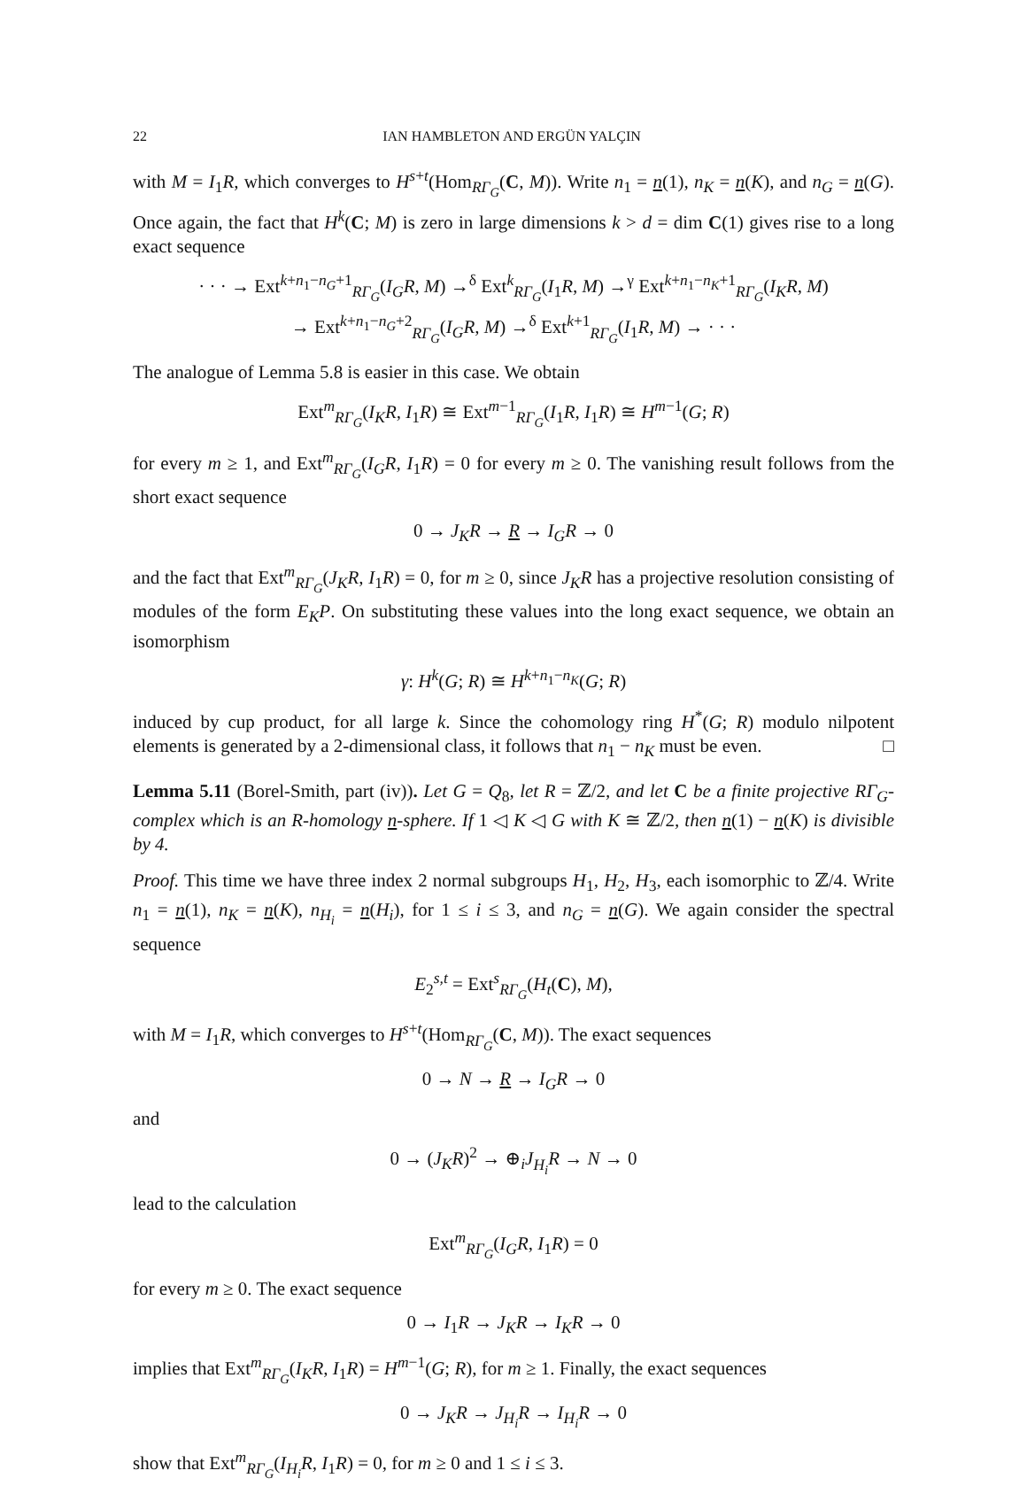22 IAN HAMBLETON AND ERGÜN YALÇIN
with M = I<sub>1</sub>R, which converges to H<sup>s+t</sup>(Hom<sub>RΓ<sub>G</sub></sub>(C, M)). Write n<sub>1</sub> = n(1), n<sub>K</sub> = n(K), and n<sub>G</sub> = n(G). Once again, the fact that H<sup>k</sup>(C; M) is zero in large dimensions k > d = dim C(1) gives rise to a long exact sequence
· · · → Ext<sup>k+n<sub>1</sub>−n<sub>G</sub>+1</sup><sub>RΓ<sub>G</sub></sub>(I<sub>G</sub>R, M) →<sup>δ</sup> Ext<sup>k</sup><sub>RΓ<sub>G</sub></sub>(I<sub>1</sub>R, M) →<sup>γ</sup> Ext<sup>k+n<sub>1</sub>−n<sub>K</sub>+1</sup><sub>RΓ<sub>G</sub></sub>(I<sub>K</sub>R, M)
→ Ext<sup>k+n<sub>1</sub>−n<sub>G</sub>+2</sup><sub>RΓ<sub>G</sub></sub>(I<sub>G</sub>R, M) →<sup>δ</sup> Ext<sup>k+1</sup><sub>RΓ<sub>G</sub></sub>(I<sub>1</sub>R, M) → · · ·
The analogue of Lemma 5.8 is easier in this case. We obtain
Ext<sup>m</sup><sub>RΓ<sub>G</sub></sub>(I<sub>K</sub>R, I<sub>1</sub>R) ≅ Ext<sup>m−1</sup><sub>RΓ<sub>G</sub></sub>(I<sub>1</sub>R, I<sub>1</sub>R) ≅ H<sup>m−1</sup>(G; R)
for every m ≥ 1, and Ext<sup>m</sup><sub>RΓ<sub>G</sub></sub>(I<sub>G</sub>R, I<sub>1</sub>R) = 0 for every m ≥ 0. The vanishing result follows from the short exact sequence
0 → J<sub>K</sub>R → R → I<sub>G</sub>R → 0
and the fact that Ext<sup>m</sup><sub>RΓ<sub>G</sub></sub>(J<sub>K</sub>R, I<sub>1</sub>R) = 0, for m ≥ 0, since J<sub>K</sub>R has a projective resolution consisting of modules of the form E<sub>K</sub>P. On substituting these values into the long exact sequence, we obtain an isomorphism
γ: H<sup>k</sup>(G; R) ≅ H<sup>k+n<sub>1</sub>−n<sub>K</sub></sup>(G; R)
induced by cup product, for all large k. Since the cohomology ring H<sup>*</sup>(G; R) modulo nilpotent elements is generated by a 2-dimensional class, it follows that n<sub>1</sub> − n<sub>K</sub> must be even. □
Lemma 5.11 (Borel-Smith, part (iv)). Let G = Q<sub>8</sub>, let R = ℤ/2, and let C be a finite projective RΓ<sub>G</sub>-complex which is an R-homology n-sphere. If 1 ◁ K ◁ G with K ≅ ℤ/2, then n(1) − n(K) is divisible by 4.
Proof. This time we have three index 2 normal subgroups H<sub>1</sub>, H<sub>2</sub>, H<sub>3</sub>, each isomorphic to ℤ/4. Write n<sub>1</sub> = n(1), n<sub>K</sub> = n(K), n<sub>H<sub>i</sub></sub> = n(H<sub>i</sub>), for 1 ≤ i ≤ 3, and n<sub>G</sub> = n(G). We again consider the spectral sequence
E<sub>2</sub><sup>s,t</sup> = Ext<sup>s</sup><sub>RΓ<sub>G</sub></sub>(H<sub>t</sub>(C), M),
with M = I<sub>1</sub>R, which converges to H<sup>s+t</sup>(Hom<sub>RΓ<sub>G</sub></sub>(C, M)). The exact sequences
0 → N → R → I<sub>G</sub>R → 0
and
0 → (J<sub>K</sub>R)<sup>2</sup> → ⊕<sub>i</sub>J<sub>H<sub>i</sub></sub>R → N → 0
lead to the calculation
Ext<sup>m</sup><sub>RΓ<sub>G</sub></sub>(I<sub>G</sub>R, I<sub>1</sub>R) = 0
for every m ≥ 0. The exact sequence
0 → I<sub>1</sub>R → J<sub>K</sub>R → I<sub>K</sub>R → 0
implies that Ext<sup>m</sup><sub>RΓ<sub>G</sub></sub>(I<sub>K</sub>R, I<sub>1</sub>R) = H<sup>m−1</sup>(G; R), for m ≥ 1. Finally, the exact sequences
0 → J<sub>K</sub>R → J<sub>H<sub>i</sub></sub>R → I<sub>H<sub>i</sub></sub>R → 0
show that Ext<sup>m</sup><sub>RΓ<sub>G</sub></sub>(I<sub>H<sub>i</sub></sub>R, I<sub>1</sub>R) = 0, for m ≥ 0 and 1 ≤ i ≤ 3.